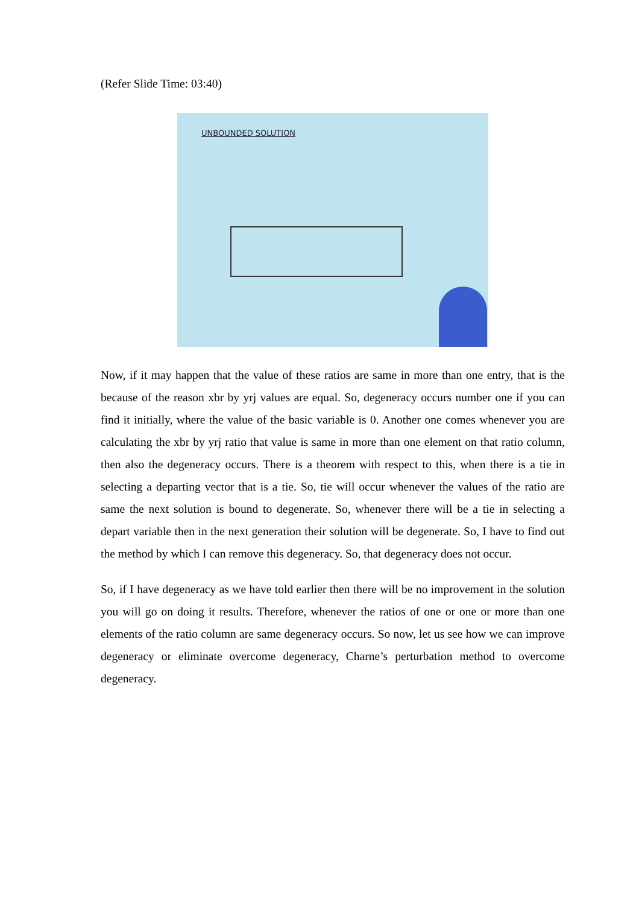(Refer Slide Time: 03:40)
UNBOUNDED SOLUTION
Now, if it may happen that the value of these ratios are same in more than one entry, that is the because of the reason xbr by yrj values are equal. So, degeneracy occurs number one if you can find it initially, where the value of the basic variable is 0. Another one comes whenever you are calculating the xbr by yrj ratio that value is same in more than one element on that ratio column, then also the degeneracy occurs. There is a theorem with respect to this, when there is a tie in selecting a departing vector that is a tie. So, tie will occur whenever the values of the ratio are same the next solution is bound to degenerate. So, whenever there will be a tie in selecting a depart variable then in the next generation their solution will be degenerate. So, I have to find out the method by which I can remove this degeneracy. So, that degeneracy does not occur.
So, if I have degeneracy as we have told earlier then there will be no improvement in the solution you will go on doing it results. Therefore, whenever the ratios of one or one or more than one elements of the ratio column are same degeneracy occurs. So now, let us see how we can improve degeneracy or eliminate overcome degeneracy, Charne’s perturbation method to overcome degeneracy.